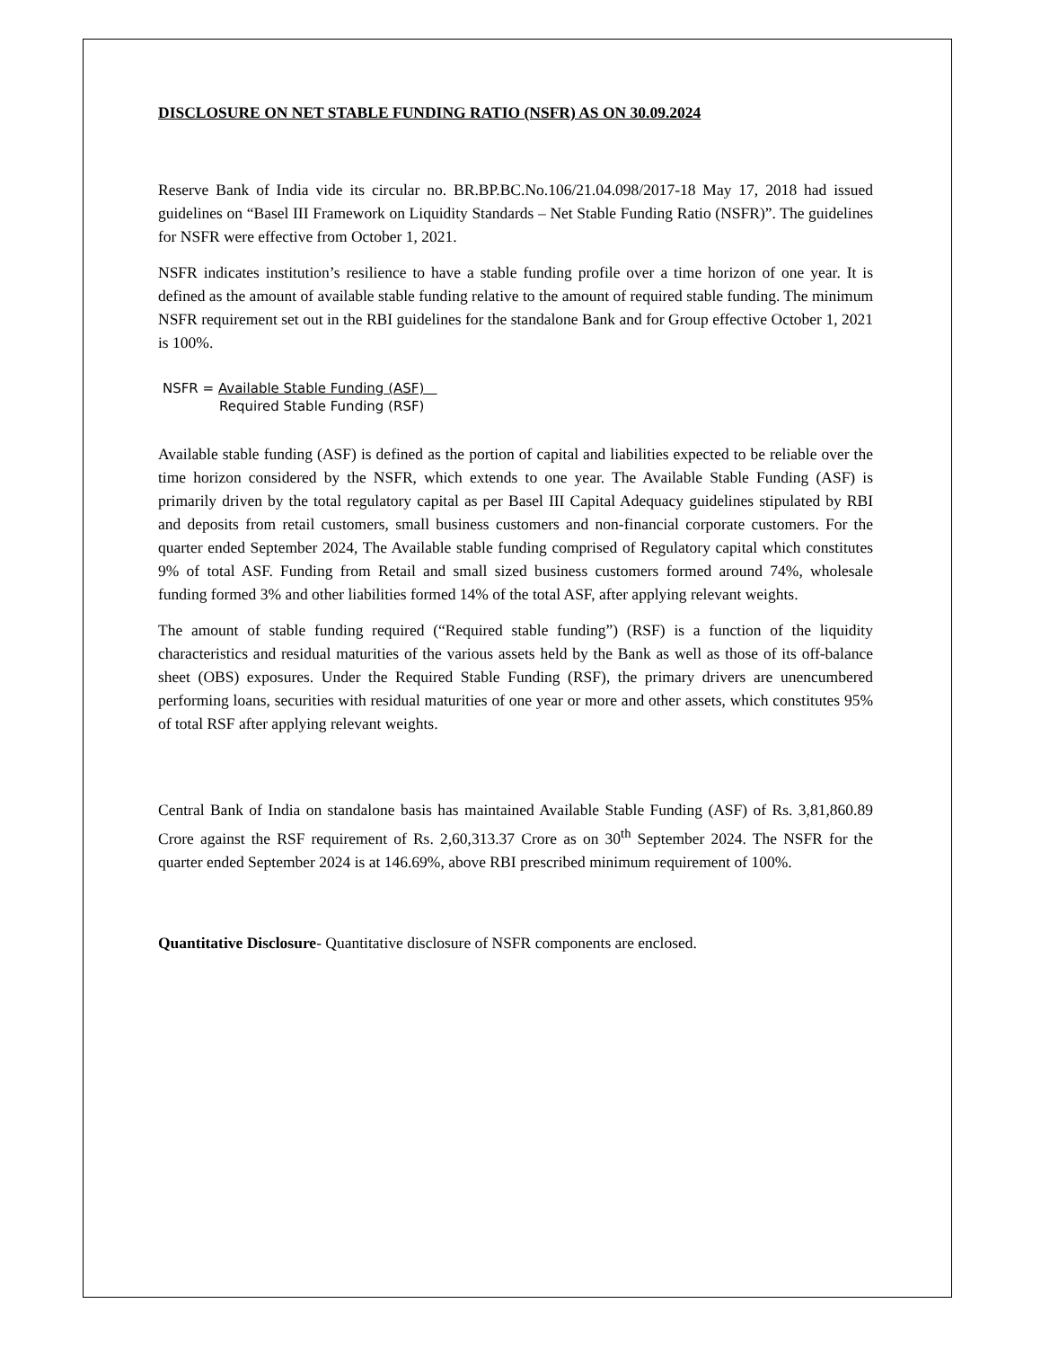DISCLOSURE ON NET STABLE FUNDING RATIO (NSFR) AS ON 30.09.2024
Reserve Bank of India vide its circular no. BR.BP.BC.No.106/21.04.098/2017-18 May 17, 2018 had issued guidelines on “Basel III Framework on Liquidity Standards – Net Stable Funding Ratio (NSFR)”. The guidelines for NSFR were effective from October 1, 2021.
NSFR indicates institution’s resilience to have a stable funding profile over a time horizon of one year. It is defined as the amount of available stable funding relative to the amount of required stable funding. The minimum NSFR requirement set out in the RBI guidelines for the standalone Bank and for Group effective October 1, 2021 is 100%.
NSFR = Available Stable Funding (ASF)
Required Stable Funding (RSF)
Available stable funding (ASF) is defined as the portion of capital and liabilities expected to be reliable over the time horizon considered by the NSFR, which extends to one year. The Available Stable Funding (ASF) is primarily driven by the total regulatory capital as per Basel III Capital Adequacy guidelines stipulated by RBI and deposits from retail customers, small business customers and non-financial corporate customers. For the quarter ended September 2024, The Available stable funding comprised of Regulatory capital which constitutes 9% of total ASF. Funding from Retail and small sized business customers formed around 74%, wholesale funding formed 3% and other liabilities formed 14% of the total ASF, after applying relevant weights.
The amount of stable funding required (“Required stable funding”) (RSF) is a function of the liquidity characteristics and residual maturities of the various assets held by the Bank as well as those of its off-balance sheet (OBS) exposures. Under the Required Stable Funding (RSF), the primary drivers are unencumbered performing loans, securities with residual maturities of one year or more and other assets, which constitutes 95% of total RSF after applying relevant weights.
Central Bank of India on standalone basis has maintained Available Stable Funding (ASF) of Rs. 3,81,860.89 Crore against the RSF requirement of Rs. 2,60,313.37 Crore as on 30<sup>th</sup> September 2024. The NSFR for the quarter ended September 2024 is at 146.69%, above RBI prescribed minimum requirement of 100%.
Quantitative Disclosure- Quantitative disclosure of NSFR components are enclosed.